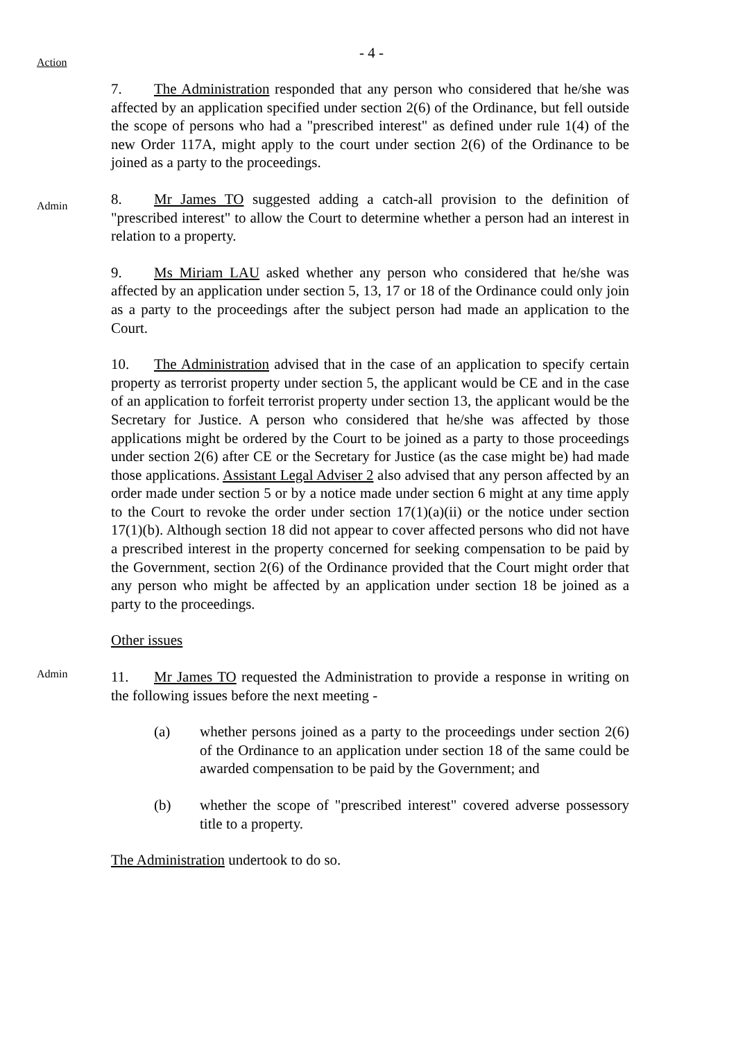- 4 -
Action
7. The Administration responded that any person who considered that he/she was affected by an application specified under section 2(6) of the Ordinance, but fell outside the scope of persons who had a "prescribed interest" as defined under rule 1(4) of the new Order 117A, might apply to the court under section 2(6) of the Ordinance to be joined as a party to the proceedings.
Admin
8. Mr James TO suggested adding a catch-all provision to the definition of "prescribed interest" to allow the Court to determine whether a person had an interest in relation to a property.
9. Ms Miriam LAU asked whether any person who considered that he/she was affected by an application under section 5, 13, 17 or 18 of the Ordinance could only join as a party to the proceedings after the subject person had made an application to the Court.
10. The Administration advised that in the case of an application to specify certain property as terrorist property under section 5, the applicant would be CE and in the case of an application to forfeit terrorist property under section 13, the applicant would be the Secretary for Justice. A person who considered that he/she was affected by those applications might be ordered by the Court to be joined as a party to those proceedings under section 2(6) after CE or the Secretary for Justice (as the case might be) had made those applications. Assistant Legal Adviser 2 also advised that any person affected by an order made under section 5 or by a notice made under section 6 might at any time apply to the Court to revoke the order under section 17(1)(a)(ii) or the notice under section 17(1)(b). Although section 18 did not appear to cover affected persons who did not have a prescribed interest in the property concerned for seeking compensation to be paid by the Government, section 2(6) of the Ordinance provided that the Court might order that any person who might be affected by an application under section 18 be joined as a party to the proceedings.
Other issues
Admin
11. Mr James TO requested the Administration to provide a response in writing on the following issues before the next meeting -
(a) whether persons joined as a party to the proceedings under section 2(6) of the Ordinance to an application under section 18 of the same could be awarded compensation to be paid by the Government; and
(b) whether the scope of "prescribed interest" covered adverse possessory title to a property.
The Administration undertook to do so.